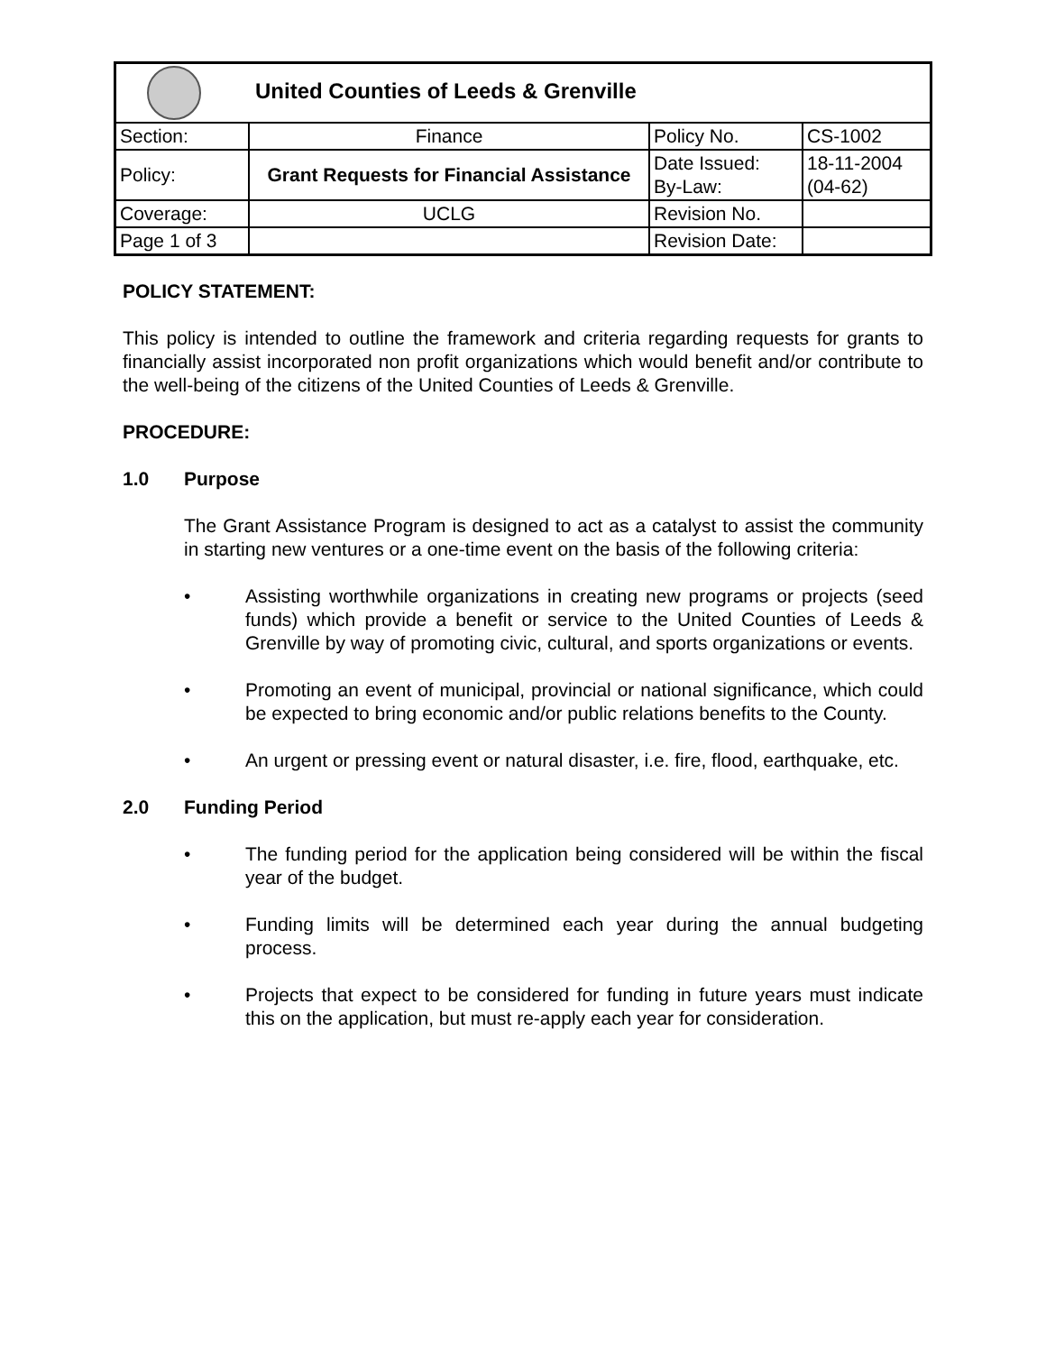| United Counties of Leeds & Grenville | | | |
| Section: | Finance | Policy No. | CS-1002 |
| Policy: | Grant Requests for Financial Assistance | Date Issued: By-Law: | 18-11-2004 (04-62) |
| Coverage: | UCLG | Revision No. | |
| Page 1 of 3 | | Revision Date: | |
POLICY STATEMENT:
This policy is intended to outline the framework and criteria regarding requests for grants to financially assist incorporated non profit organizations which would benefit and/or contribute to the well-being of the citizens of the United Counties of Leeds & Grenville.
PROCEDURE:
1.0 Purpose
The Grant Assistance Program is designed to act as a catalyst to assist the community in starting new ventures or a one-time event on the basis of the following criteria:
• Assisting worthwhile organizations in creating new programs or projects (seed funds) which provide a benefit or service to the United Counties of Leeds & Grenville by way of promoting civic, cultural, and sports organizations or events.
• Promoting an event of municipal, provincial or national significance, which could be expected to bring economic and/or public relations benefits to the County.
• An urgent or pressing event or natural disaster, i.e. fire, flood, earthquake, etc.
2.0 Funding Period
• The funding period for the application being considered will be within the fiscal year of the budget.
• Funding limits will be determined each year during the annual budgeting process.
• Projects that expect to be considered for funding in future years must indicate this on the application, but must re-apply each year for consideration.